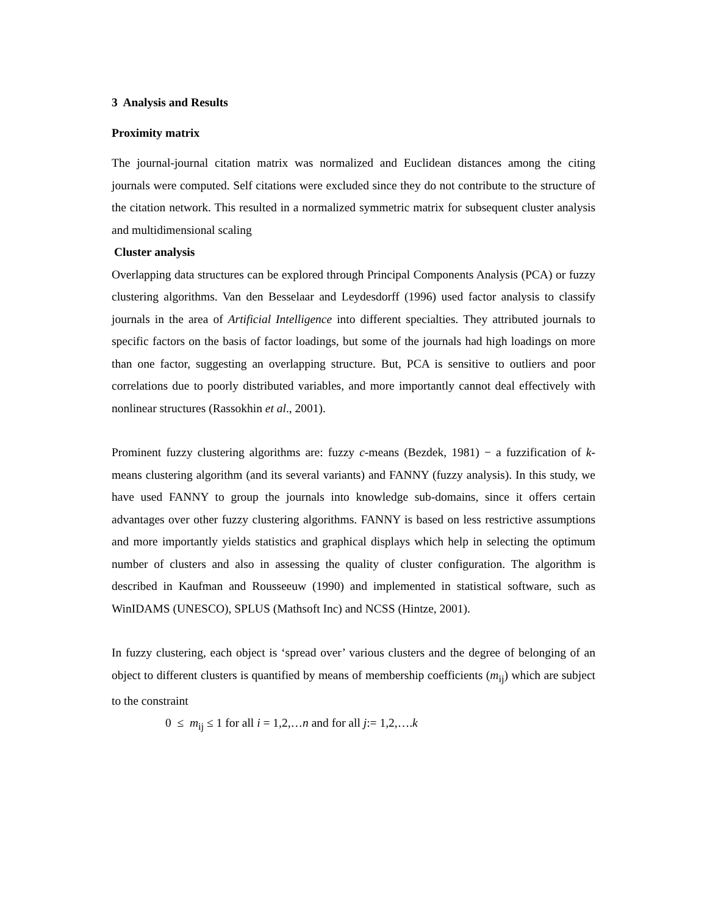3 Analysis and Results
Proximity matrix
The journal-journal citation matrix was normalized and Euclidean distances among the citing journals were computed. Self citations were excluded since they do not contribute to the structure of the citation network. This resulted in a normalized symmetric matrix for subsequent cluster analysis and multidimensional scaling
Cluster analysis
Overlapping data structures can be explored through Principal Components Analysis (PCA) or fuzzy clustering algorithms. Van den Besselaar and Leydesdorff (1996) used factor analysis to classify journals in the area of Artificial Intelligence into different specialties. They attributed journals to specific factors on the basis of factor loadings, but some of the journals had high loadings on more than one factor, suggesting an overlapping structure. But, PCA is sensitive to outliers and poor correlations due to poorly distributed variables, and more importantly cannot deal effectively with nonlinear structures (Rassokhin et al., 2001).
Prominent fuzzy clustering algorithms are: fuzzy c-means (Bezdek, 1981) − a fuzzification of k-means clustering algorithm (and its several variants) and FANNY (fuzzy analysis). In this study, we have used FANNY to group the journals into knowledge sub-domains, since it offers certain advantages over other fuzzy clustering algorithms. FANNY is based on less restrictive assumptions and more importantly yields statistics and graphical displays which help in selecting the optimum number of clusters and also in assessing the quality of cluster configuration. The algorithm is described in Kaufman and Rousseeuw (1990) and implemented in statistical software, such as WinIDAMS (UNESCO), SPLUS (Mathsoft Inc) and NCSS (Hintze, 2001).
In fuzzy clustering, each object is ‘spread over’ various clusters and the degree of belonging of an object to different clusters is quantified by means of membership coefficients (m<sub>ij</sub>) which are subject to the constraint
0 ≤ m<sub>ij</sub> ≤ 1 for all i = 1,2,…n and for all j:= 1,2,….k